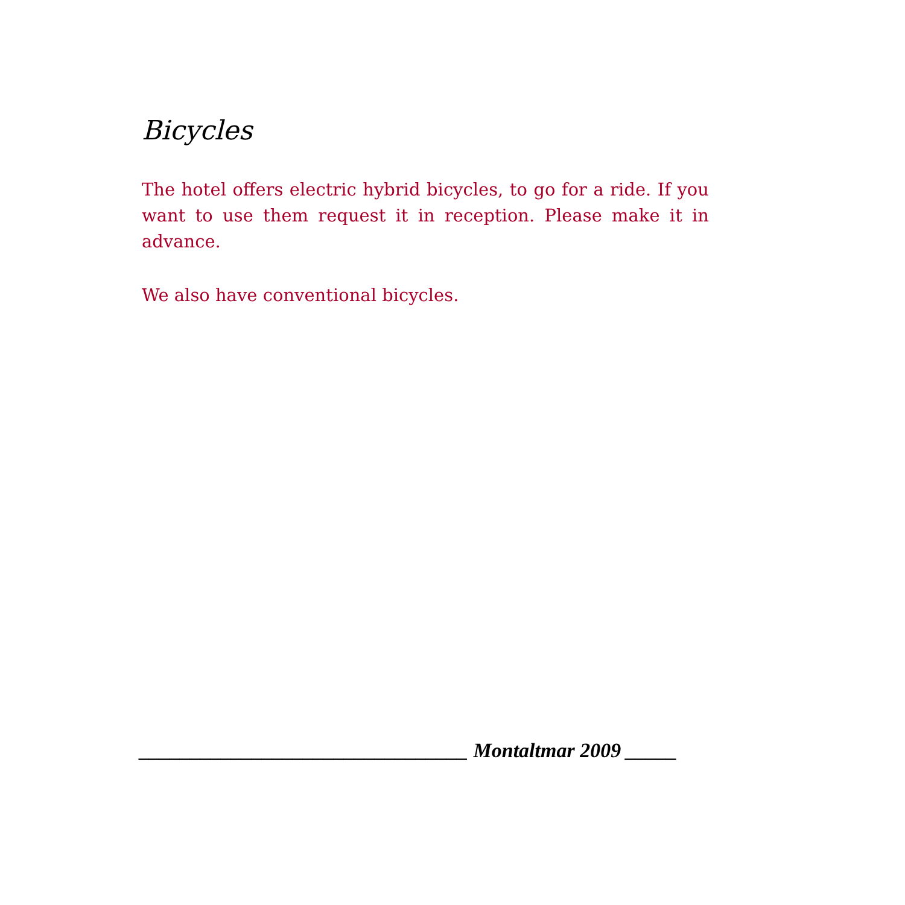Bicycles
The hotel offers electric hybrid bicycles, to go for a ride. If you want to use them request it in reception. Please make it in advance.
We also have conventional bicycles.
________________________________ Montaltmar 2009 _____